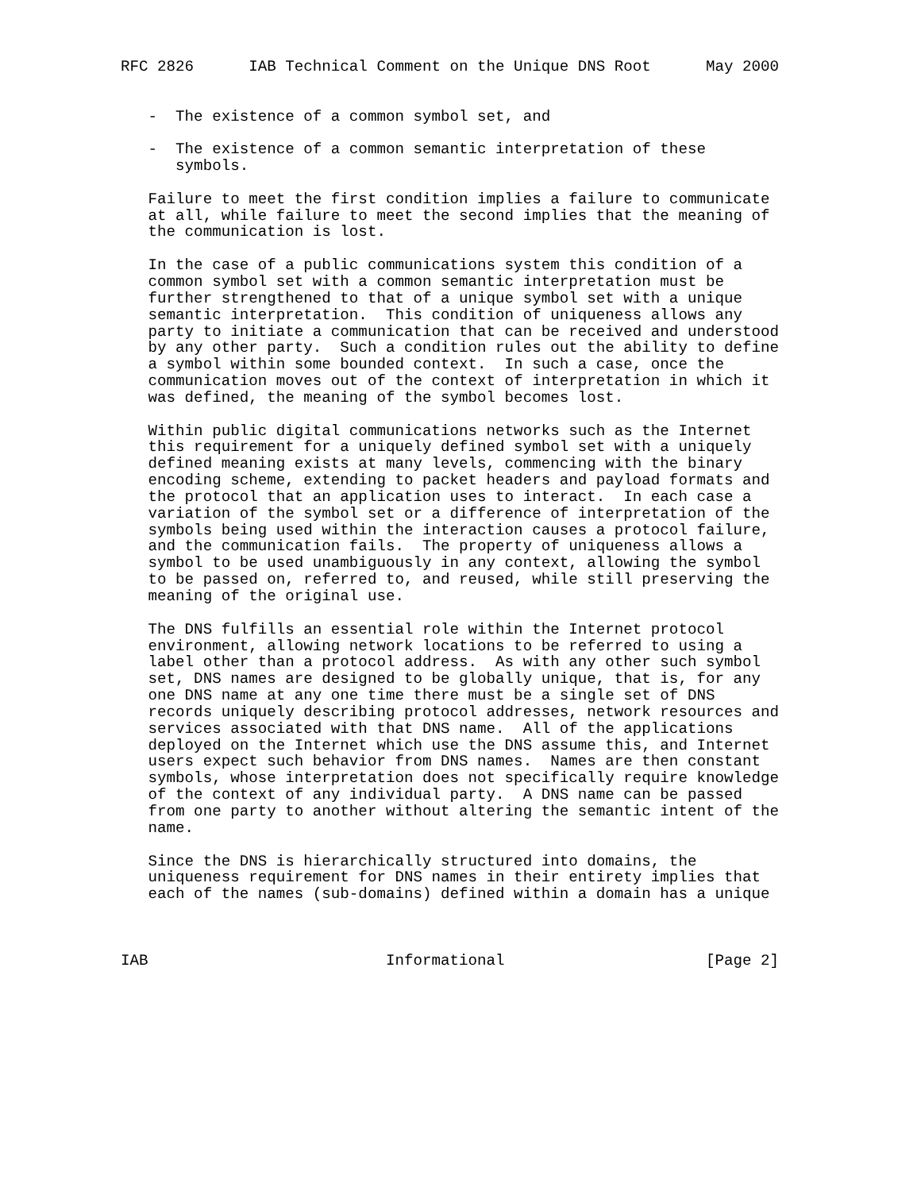RFC 2826      IAB Technical Comment on the Unique DNS Root      May 2000


   -  The existence of a common symbol set, and

   -  The existence of a common semantic interpretation of these
      symbols.

   Failure to meet the first condition implies a failure to communicate
   at all, while failure to meet the second implies that the meaning of
   the communication is lost.

   In the case of a public communications system this condition of a
   common symbol set with a common semantic interpretation must be
   further strengthened to that of a unique symbol set with a unique
   semantic interpretation.  This condition of uniqueness allows any
   party to initiate a communication that can be received and understood
   by any other party.  Such a condition rules out the ability to define
   a symbol within some bounded context.  In such a case, once the
   communication moves out of the context of interpretation in which it
   was defined, the meaning of the symbol becomes lost.

   Within public digital communications networks such as the Internet
   this requirement for a uniquely defined symbol set with a uniquely
   defined meaning exists at many levels, commencing with the binary
   encoding scheme, extending to packet headers and payload formats and
   the protocol that an application uses to interact.  In each case a
   variation of the symbol set or a difference of interpretation of the
   symbols being used within the interaction causes a protocol failure,
   and the communication fails.  The property of uniqueness allows a
   symbol to be used unambiguously in any context, allowing the symbol
   to be passed on, referred to, and reused, while still preserving the
   meaning of the original use.

   The DNS fulfills an essential role within the Internet protocol
   environment, allowing network locations to be referred to using a
   label other than a protocol address.  As with any other such symbol
   set, DNS names are designed to be globally unique, that is, for any
   one DNS name at any one time there must be a single set of DNS
   records uniquely describing protocol addresses, network resources and
   services associated with that DNS name.  All of the applications
   deployed on the Internet which use the DNS assume this, and Internet
   users expect such behavior from DNS names.  Names are then constant
   symbols, whose interpretation does not specifically require knowledge
   of the context of any individual party.  A DNS name can be passed
   from one party to another without altering the semantic intent of the
   name.

   Since the DNS is hierarchically structured into domains, the
   uniqueness requirement for DNS names in their entirety implies that
   each of the names (sub-domains) defined within a domain has a unique



IAB                          Informational                      [Page 2]